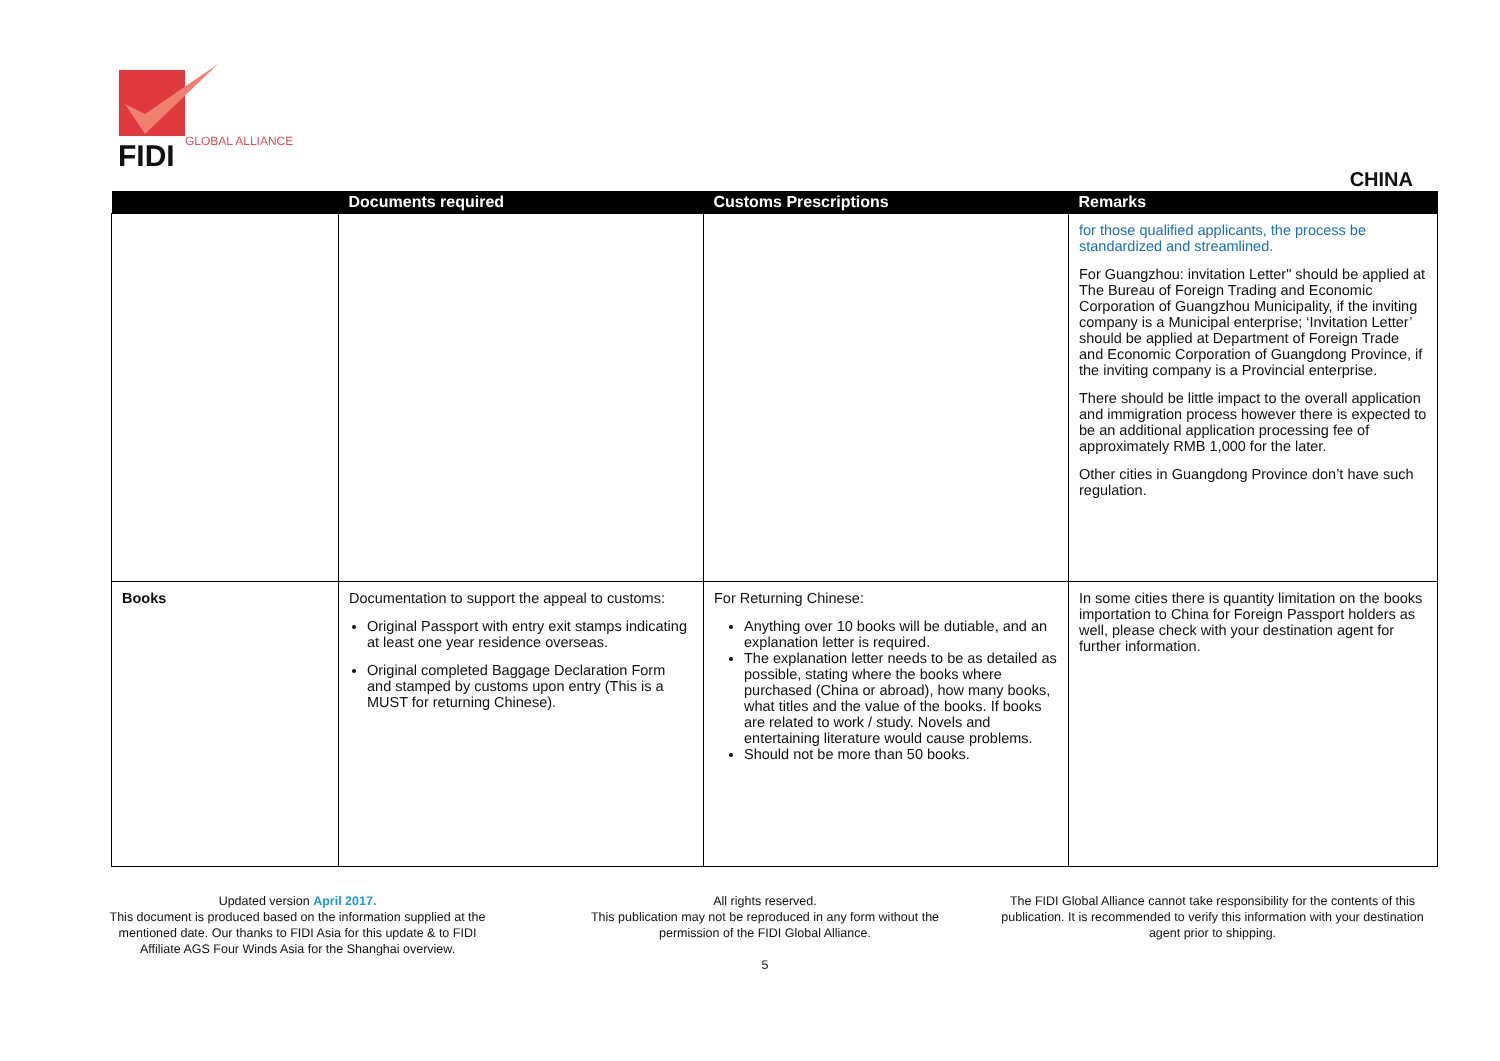FIDI
GLOBAL ALLIANCE
CHINA
| | Documents required | Customs Prescriptions | Remarks |
| --- | --- | --- | --- |
| | | | for those qualified applicants, the process be standardized and streamlined. For Guangzhou: invitation Letter" should be applied at The Bureau of Foreign Trading and Economic Corporation of Guangzhou Municipality, if the inviting company is a Municipal enterprise; ‘Invitation Letter’ should be applied at Department of Foreign Trade and Economic Corporation of Guangdong Province, if the inviting company is a Provincial enterprise. There should be little impact to the overall application and immigration process however there is expected to be an additional application processing fee of approximately RMB 1,000 for the later. Other cities in Guangdong Province don’t have such regulation. |
| Books | Documentation to support the appeal to customs: Original Passport with entry exit stamps indicating at least one year residence overseas. Original completed Baggage Declaration Form and stamped by customs upon entry (This is a MUST for returning Chinese). | For Returning Chinese: Anything over 10 books will be dutiable, and an explanation letter is required. The explanation letter needs to be as detailed as possible, stating where the books where purchased (China or abroad), how many books, what titles and the value of the books. If books are related to work / study. Novels and entertaining literature would cause problems. Should not be more than 50 books. | In some cities there is quantity limitation on the books importation to China for Foreign Passport holders as well, please check with your destination agent for further information. |
Updated version April 2017.
This document is produced based on the information supplied at the mentioned date. Our thanks to FIDI Asia for this update & to FIDI Affiliate AGS Four Winds Asia for the Shanghai overview.
All rights reserved.
This publication may not be reproduced in any form without the permission of the FIDI Global Alliance.
5
The FIDI Global Alliance cannot take responsibility for the contents of this publication. It is recommended to verify this information with your destination agent prior to shipping.